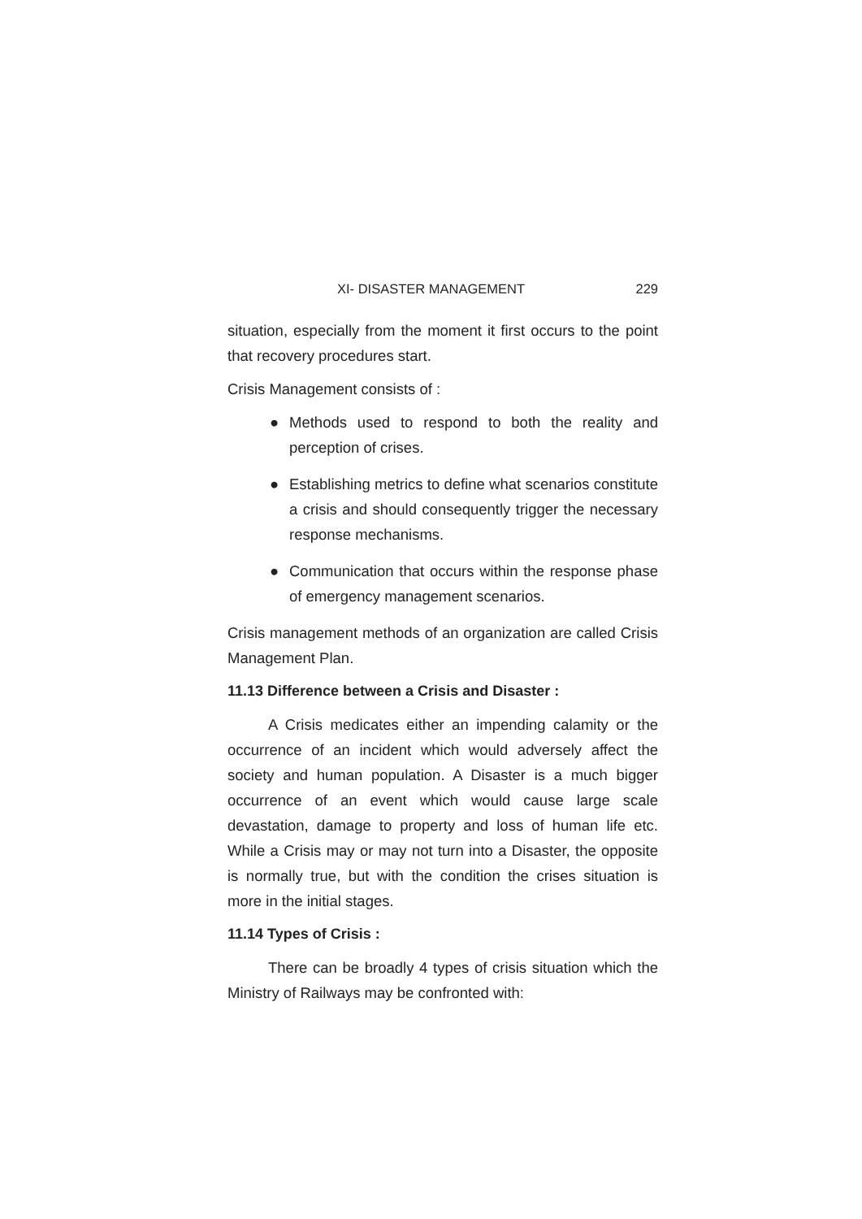XI- DISASTER MANAGEMENT 229
situation, especially from the moment it first occurs to the point that recovery procedures start.
Crisis Management consists of :
● Methods used to respond to both the reality and perception of crises.
● Establishing metrics to define what scenarios constitute a crisis and should consequently trigger the necessary response mechanisms.
● Communication that occurs within the response phase of emergency management scenarios.
Crisis management methods of an organization are called Crisis Management Plan.
11.13 Difference between a Crisis and Disaster :
A Crisis medicates either an impending calamity or the occurrence of an incident which would adversely affect the society and human population. A Disaster is a much bigger occurrence of an event which would cause large scale devastation, damage to property and loss of human life etc. While a Crisis may or may not turn into a Disaster, the opposite is normally true, but with the condition the crises situation is more in the initial stages.
11.14 Types of Crisis :
There can be broadly 4 types of crisis situation which the Ministry of Railways may be confronted with: